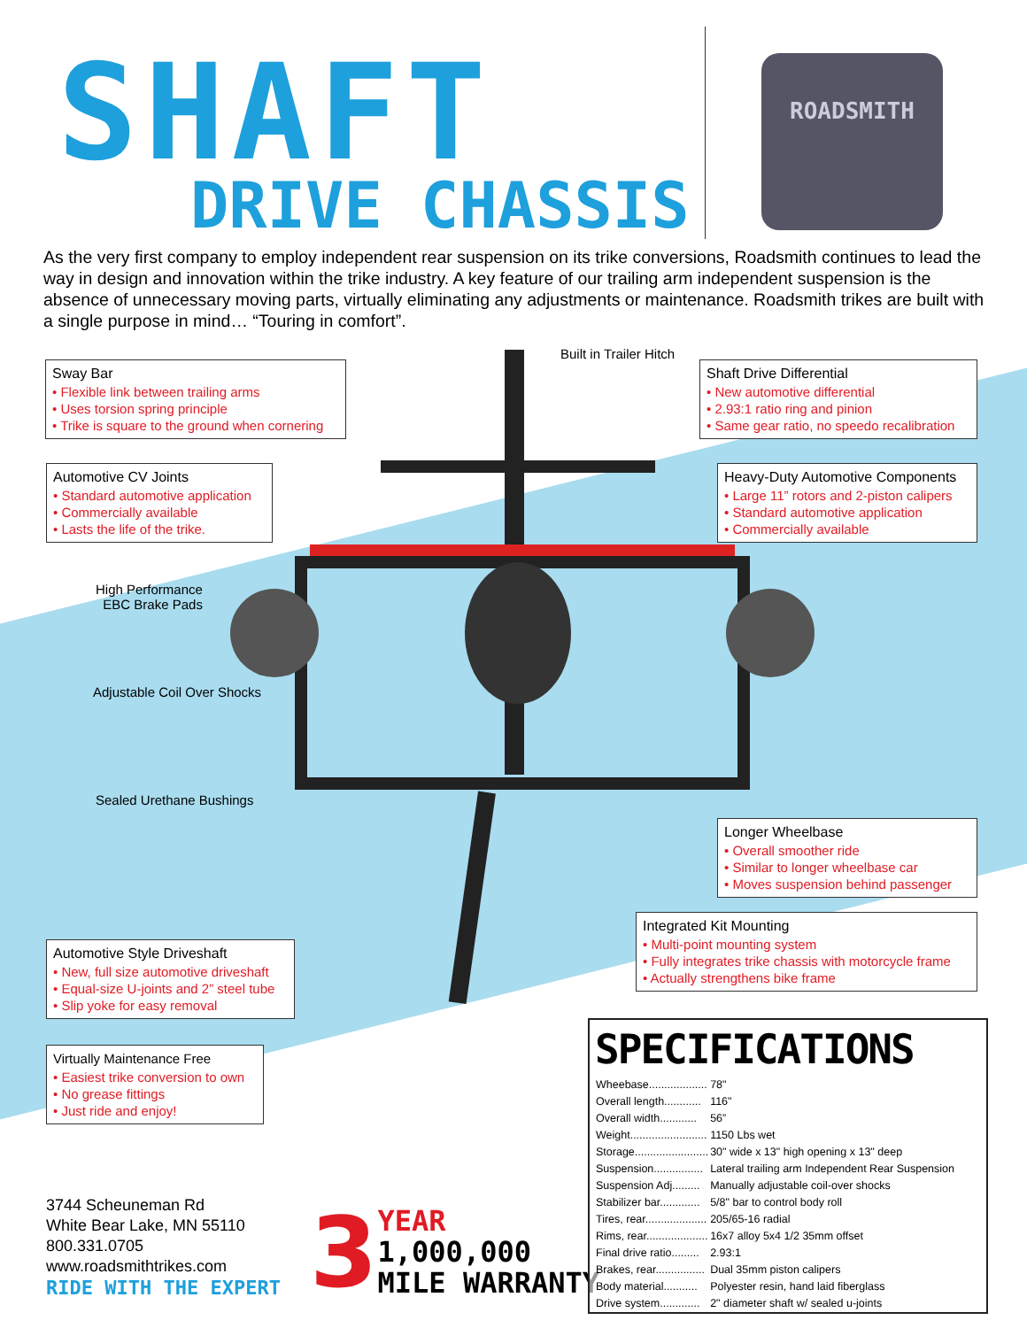SHAFT
DRIVE CHASSIS
ROADSMITH
As the very first company to employ independent rear suspension on its trike conversions, Roadsmith continues to lead the way in design and innovation within the trike industry. A key feature of our trailing arm independent suspension is the absence of unnecessary moving parts, virtually eliminating any adjustments or maintenance. Roadsmith trikes are built with a single purpose in mind… “Touring in comfort”.
Built in Trailer Hitch
Sway Bar
• Flexible link between trailing arms
• Uses torsion spring principle
• Trike is square to the ground when cornering
Shaft Drive Differential
• New automotive differential
• 2.93:1 ratio ring and pinion
• Same gear ratio, no speedo recalibration
Automotive CV Joints
• Standard automotive application
• Commercially available
• Lasts the life of the trike.
Heavy-Duty Automotive Components
• Large 11” rotors and 2-piston calipers
• Standard automotive application
• Commercially available
High Performance
EBC Brake Pads
Adjustable Coil Over Shocks
Sealed Urethane Bushings
Longer Wheelbase
• Overall smoother ride
• Similar to longer wheelbase car
• Moves suspension behind passenger
Integrated Kit Mounting
• Multi-point mounting system
• Fully integrates trike chassis with motorcycle frame
• Actually strengthens bike frame
Automotive Style Driveshaft
• New, full size automotive driveshaft
• Equal-size U-joints and 2” steel tube
• Slip yoke for easy removal
Virtually Maintenance Free
• Easiest trike conversion to own
• No grease fittings
• Just ride and enjoy!
SPECIFICATIONS
| Wheebase................... | 78" |
| Overall length............ | 116" |
| Overall width............ | 56” |
| Weight......................... | 1150 Lbs wet |
| Storage........................ | 30" wide x 13" high opening x 13" deep |
| Suspension................ | Lateral trailing arm Independent Rear Suspension |
| Suspension Adj......... | Manually adjustable coil-over shocks |
| Stabilizer bar............. | 5/8" bar to control body roll |
| Tires, rear.................... | 205/65-16 radial |
| Rims, rear.................... | 16x7 alloy 5x4 1/2 35mm offset |
| Final drive ratio......... | 2.93:1 |
| Brakes, rear................ | Dual 35mm piston calipers |
| Body material........... | Polyester resin, hand laid fiberglass |
| Drive system............. | 2" diameter shaft w/ sealed u-joints |
3744 Scheuneman Rd
White Bear Lake, MN 55110
800.331.0705
www.roadsmithtrikes.com
RIDE WITH THE EXPERT
3
YEAR
1,000,000
MILE WARRANTY